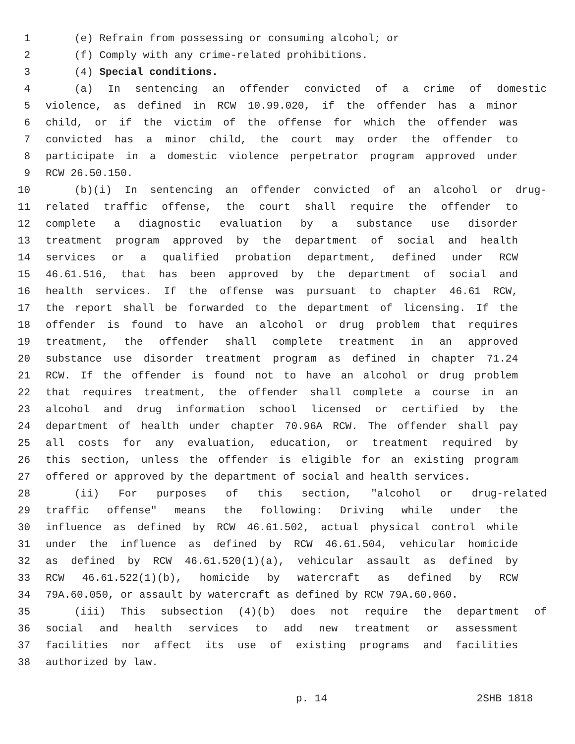1 (e) Refrain from possessing or consuming alcohol; or
2 (f) Comply with any crime-related prohibitions.
3 (4) Special conditions.
4 (a) In sentencing an offender convicted of a crime of domestic
5 violence, as defined in RCW 10.99.020, if the offender has a minor
6 child, or if the victim of the offense for which the offender was
7 convicted has a minor child, the court may order the offender to
8 participate in a domestic violence perpetrator program approved under
9 RCW 26.50.150.
10 (b)(i) In sentencing an offender convicted of an alcohol or drug-
11 related traffic offense, the court shall require the offender to
12 complete a diagnostic evaluation by a substance use disorder
13 treatment program approved by the department of social and health
14 services or a qualified probation department, defined under RCW
15 46.61.516, that has been approved by the department of social and
16 health services. If the offense was pursuant to chapter 46.61 RCW,
17 the report shall be forwarded to the department of licensing. If the
18 offender is found to have an alcohol or drug problem that requires
19 treatment, the offender shall complete treatment in an approved
20 substance use disorder treatment program as defined in chapter 71.24
21 RCW. If the offender is found not to have an alcohol or drug problem
22 that requires treatment, the offender shall complete a course in an
23 alcohol and drug information school licensed or certified by the
24 department of health under chapter 70.96A RCW. The offender shall pay
25 all costs for any evaluation, education, or treatment required by
26 this section, unless the offender is eligible for an existing program
27 offered or approved by the department of social and health services.
28 (ii) For purposes of this section, "alcohol or drug-related
29 traffic offense" means the following: Driving while under the
30 influence as defined by RCW 46.61.502, actual physical control while
31 under the influence as defined by RCW 46.61.504, vehicular homicide
32 as defined by RCW 46.61.520(1)(a), vehicular assault as defined by
33 RCW 46.61.522(1)(b), homicide by watercraft as defined by RCW
34 79A.60.050, or assault by watercraft as defined by RCW 79A.60.060.
35 (iii) This subsection (4)(b) does not require the department of
36 social and health services to add new treatment or assessment
37 facilities nor affect its use of existing programs and facilities
38 authorized by law.
p. 14 2SHB 1818